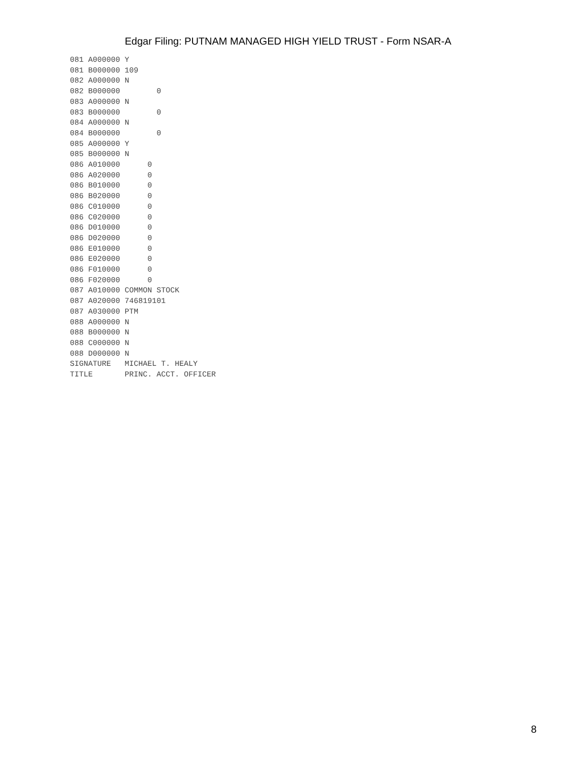Edgar Filing: PUTNAM MANAGED HIGH YIELD TRUST - Form NSAR-A
081 A000000 Y
081 B000000 109
082 A000000 N
082 B000000        0
083 A000000 N
083 B000000        0
084 A000000 N
084 B000000        0
085 A000000 Y
085 B000000 N
086 A010000      0
086 A020000      0
086 B010000      0
086 B020000      0
086 C010000      0
086 C020000      0
086 D010000      0
086 D020000      0
086 E010000      0
086 E020000      0
086 F010000      0
086 F020000      0
087 A010000 COMMON STOCK
087 A020000 746819101
087 A030000 PTM
088 A000000 N
088 B000000 N
088 C000000 N
088 D000000 N
SIGNATURE   MICHAEL T. HEALY
TITLE       PRINC. ACCT. OFFICER
8